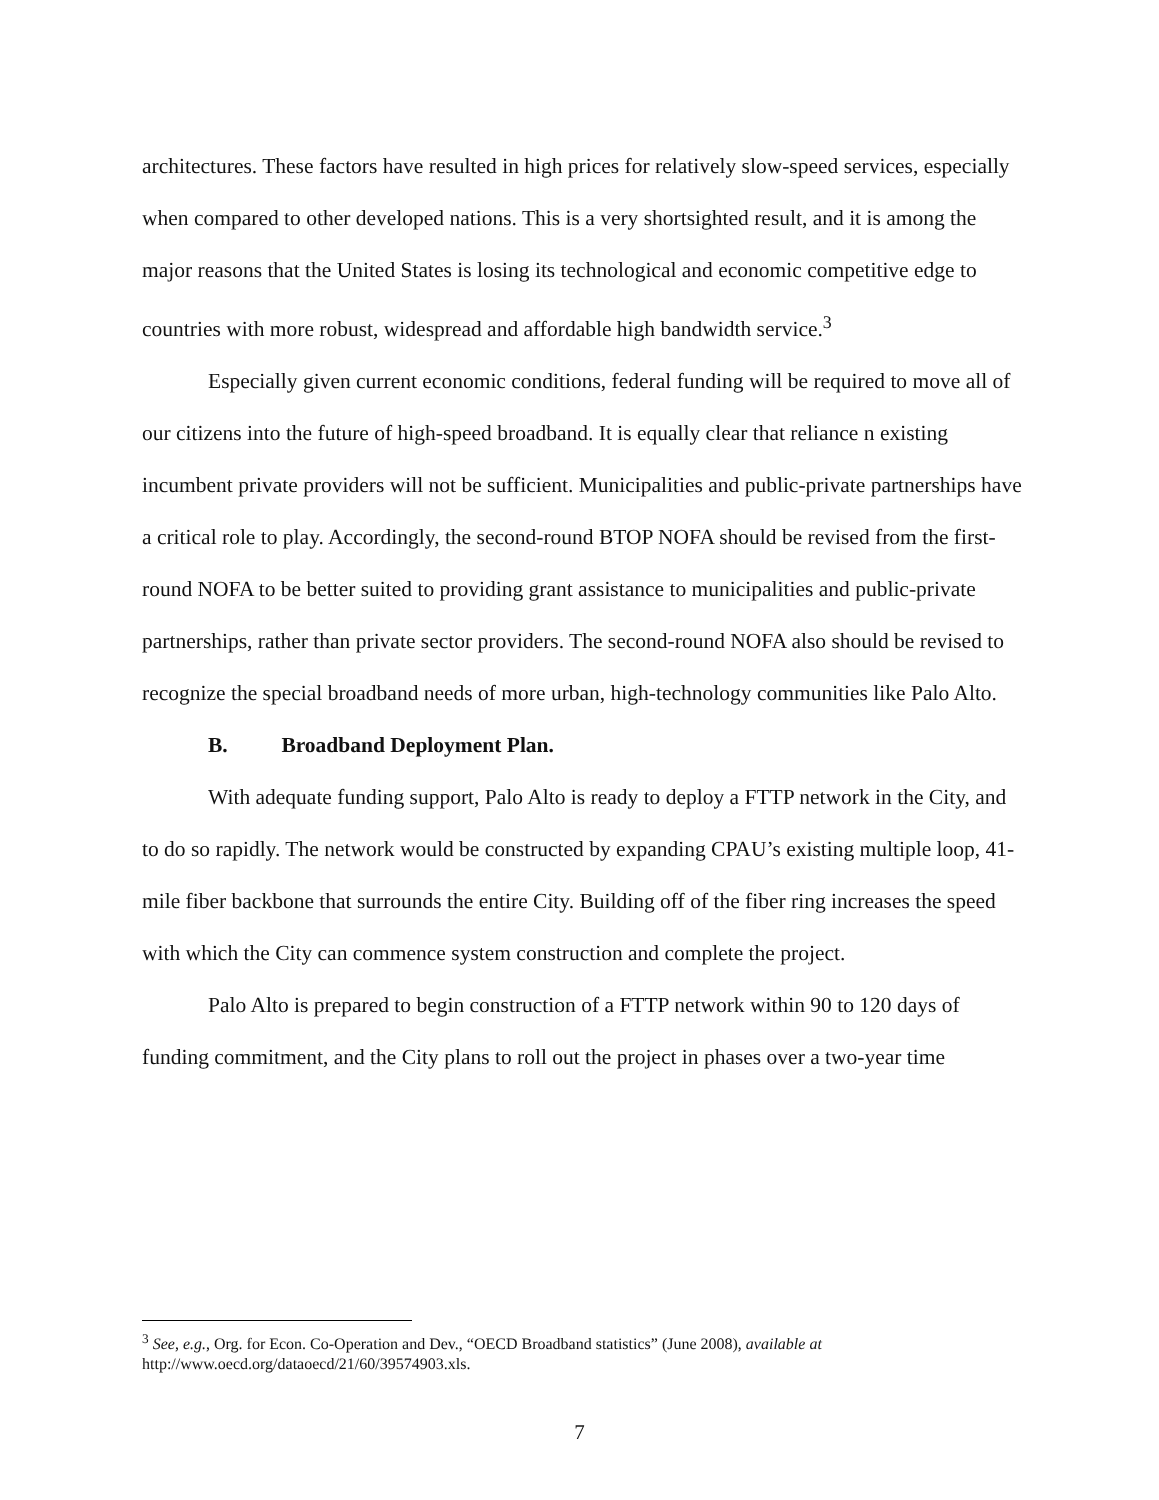architectures. These factors have resulted in high prices for relatively slow-speed services, especially when compared to other developed nations. This is a very shortsighted result, and it is among the major reasons that the United States is losing its technological and economic competitive edge to countries with more robust, widespread and affordable high bandwidth service.<sup>3</sup>
Especially given current economic conditions, federal funding will be required to move all of our citizens into the future of high-speed broadband. It is equally clear that reliance n existing incumbent private providers will not be sufficient. Municipalities and public-private partnerships have a critical role to play. Accordingly, the second-round BTOP NOFA should be revised from the first-round NOFA to be better suited to providing grant assistance to municipalities and public-private partnerships, rather than private sector providers. The second-round NOFA also should be revised to recognize the special broadband needs of more urban, high-technology communities like Palo Alto.
B. Broadband Deployment Plan.
With adequate funding support, Palo Alto is ready to deploy a FTTP network in the City, and to do so rapidly. The network would be constructed by expanding CPAU’s existing multiple loop, 41-mile fiber backbone that surrounds the entire City. Building off of the fiber ring increases the speed with which the City can commence system construction and complete the project.
Palo Alto is prepared to begin construction of a FTTP network within 90 to 120 days of funding commitment, and the City plans to roll out the project in phases over a two-year time
<sup>3</sup> See, e.g., Org. for Econ. Co-Operation and Dev., “OECD Broadband statistics” (June 2008), available at http://www.oecd.org/dataoecd/21/60/39574903.xls.
7